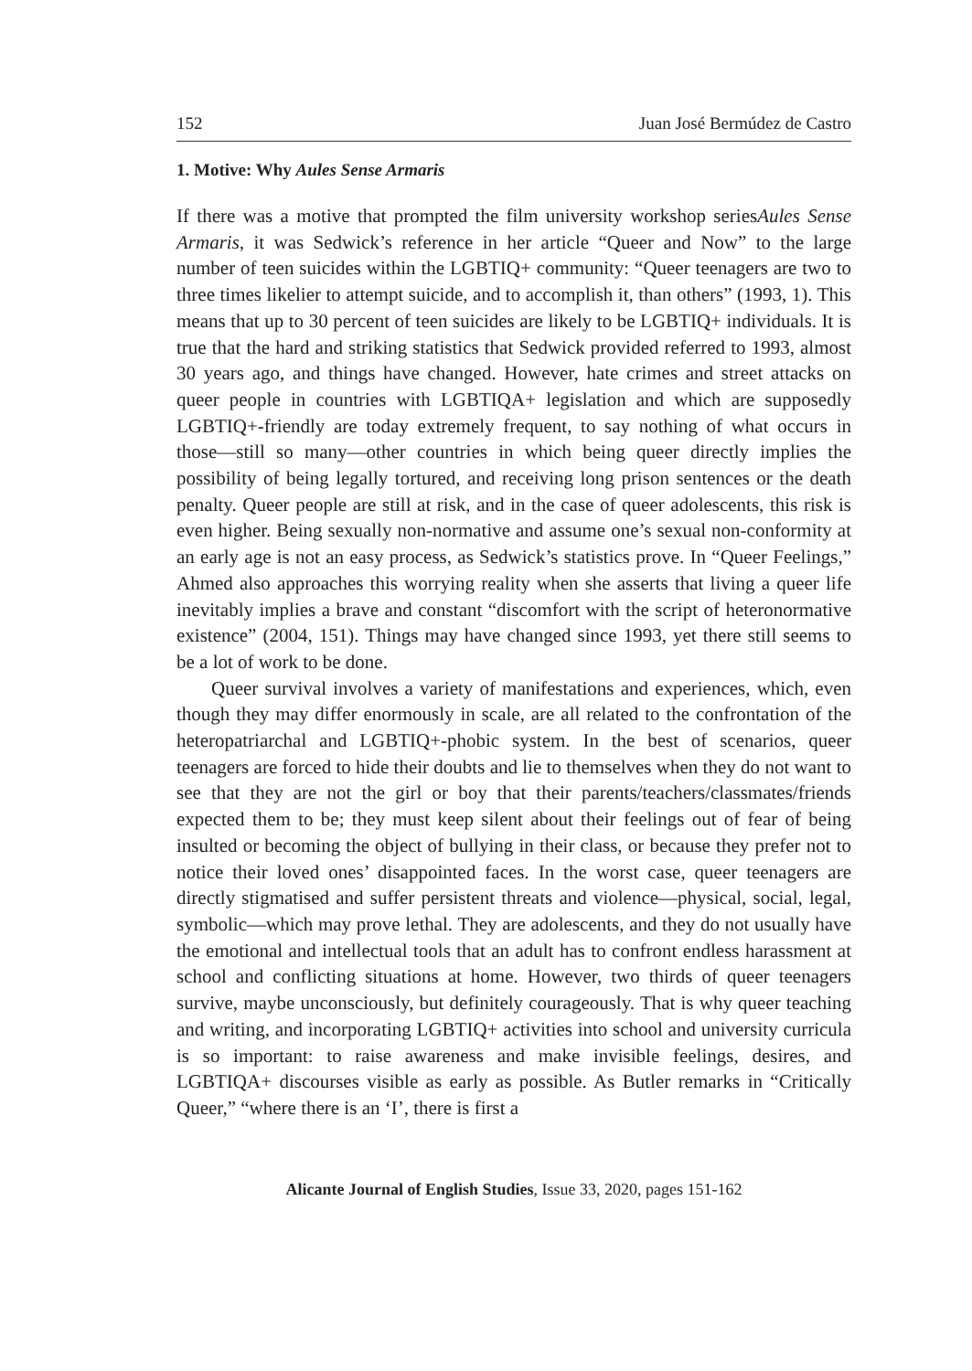152 Juan José Bermúdez de Castro
1. Motive: Why Aules Sense Armaris
If there was a motive that prompted the film university workshop seriesAules Sense Armaris, it was Sedwick’s reference in her article “Queer and Now” to the large number of teen suicides within the LGBTIQ+ community: “Queer teenagers are two to three times likelier to attempt suicide, and to accomplish it, than others” (1993, 1). This means that up to 30 percent of teen suicides are likely to be LGBTIQ+ individuals. It is true that the hard and striking statistics that Sedwick provided referred to 1993, almost 30 years ago, and things have changed. However, hate crimes and street attacks on queer people in countries with LGBTIQA+ legislation and which are supposedly LGBTIQ+-friendly are today extremely frequent, to say nothing of what occurs in those—still so many—other countries in which being queer directly implies the possibility of being legally tortured, and receiving long prison sentences or the death penalty. Queer people are still at risk, and in the case of queer adolescents, this risk is even higher. Being sexually non-normative and assume one’s sexual non-conformity at an early age is not an easy process, as Sedwick’s statistics prove. In “Queer Feelings,” Ahmed also approaches this worrying reality when she asserts that living a queer life inevitably implies a brave and constant “discomfort with the script of heteronormative existence” (2004, 151). Things may have changed since 1993, yet there still seems to be a lot of work to be done.
Queer survival involves a variety of manifestations and experiences, which, even though they may differ enormously in scale, are all related to the confrontation of the heteropatriarchal and LGBTIQ+-phobic system. In the best of scenarios, queer teenagers are forced to hide their doubts and lie to themselves when they do not want to see that they are not the girl or boy that their parents/teachers/classmates/friends expected them to be; they must keep silent about their feelings out of fear of being insulted or becoming the object of bullying in their class, or because they prefer not to notice their loved ones’ disappointed faces. In the worst case, queer teenagers are directly stigmatised and suffer persistent threats and violence—physical, social, legal, symbolic—which may prove lethal. They are adolescents, and they do not usually have the emotional and intellectual tools that an adult has to confront endless harassment at school and conflicting situations at home. However, two thirds of queer teenagers survive, maybe unconsciously, but definitely courageously. That is why queer teaching and writing, and incorporating LGBTIQ+ activities into school and university curricula is so important: to raise awareness and make invisible feelings, desires, and LGBTIQA+ discourses visible as early as possible. As Butler remarks in “Critically Queer,” “where there is an ‘I’, there is first a
Alicante Journal of English Studies, Issue 33, 2020, pages 151-162